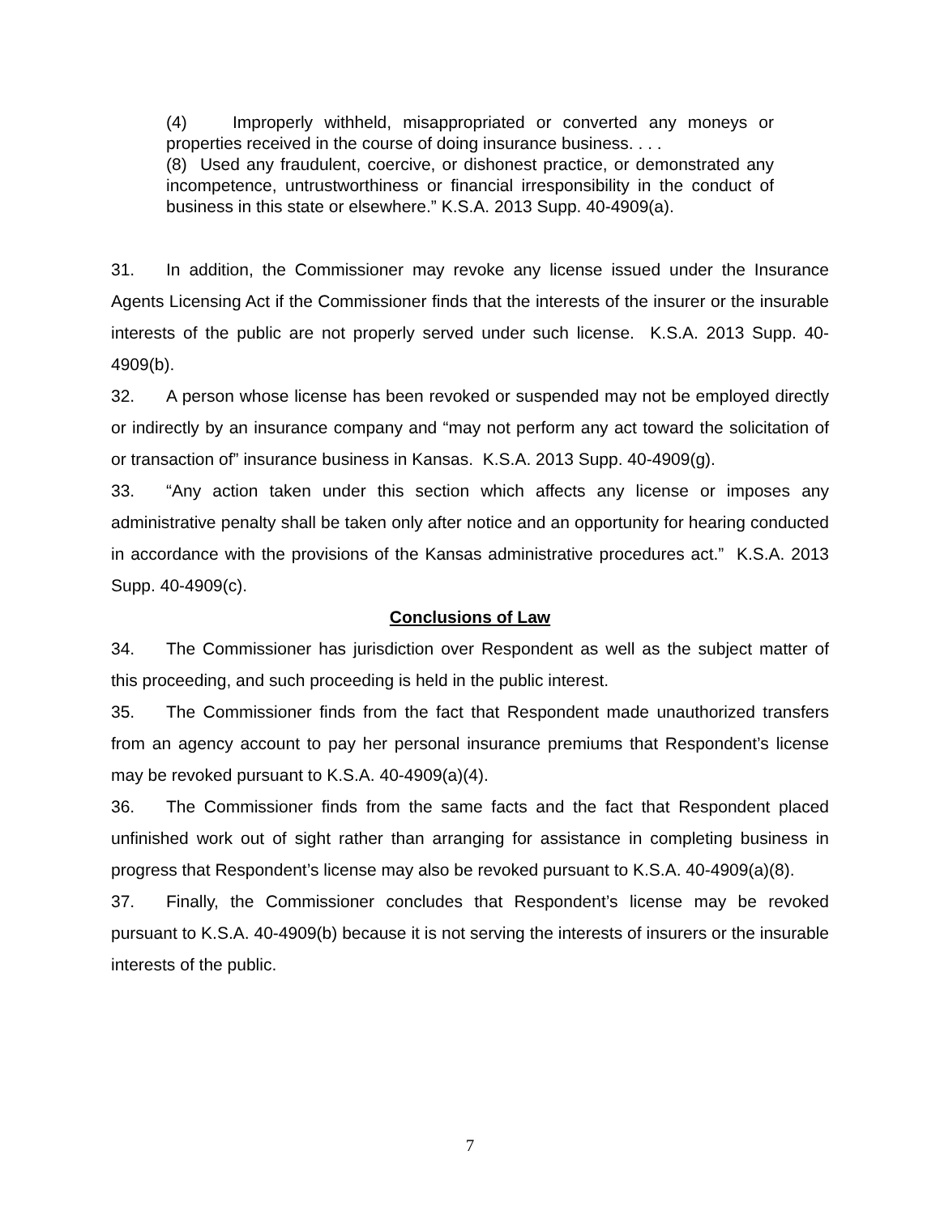(4) Improperly withheld, misappropriated or converted any moneys or properties received in the course of doing insurance business. . . .
(8) Used any fraudulent, coercive, or dishonest practice, or demonstrated any incompetence, untrustworthiness or financial irresponsibility in the conduct of business in this state or elsewhere.” K.S.A. 2013 Supp. 40-4909(a).
31. In addition, the Commissioner may revoke any license issued under the Insurance Agents Licensing Act if the Commissioner finds that the interests of the insurer or the insurable interests of the public are not properly served under such license. K.S.A. 2013 Supp. 40-4909(b).
32. A person whose license has been revoked or suspended may not be employed directly or indirectly by an insurance company and “may not perform any act toward the solicitation of or transaction of” insurance business in Kansas. K.S.A. 2013 Supp. 40-4909(g).
33. “Any action taken under this section which affects any license or imposes any administrative penalty shall be taken only after notice and an opportunity for hearing conducted in accordance with the provisions of the Kansas administrative procedures act.” K.S.A. 2013 Supp. 40-4909(c).
Conclusions of Law
34. The Commissioner has jurisdiction over Respondent as well as the subject matter of this proceeding, and such proceeding is held in the public interest.
35. The Commissioner finds from the fact that Respondent made unauthorized transfers from an agency account to pay her personal insurance premiums that Respondent’s license may be revoked pursuant to K.S.A. 40-4909(a)(4).
36. The Commissioner finds from the same facts and the fact that Respondent placed unfinished work out of sight rather than arranging for assistance in completing business in progress that Respondent’s license may also be revoked pursuant to K.S.A. 40-4909(a)(8).
37. Finally, the Commissioner concludes that Respondent’s license may be revoked pursuant to K.S.A. 40-4909(b) because it is not serving the interests of insurers or the insurable interests of the public.
7